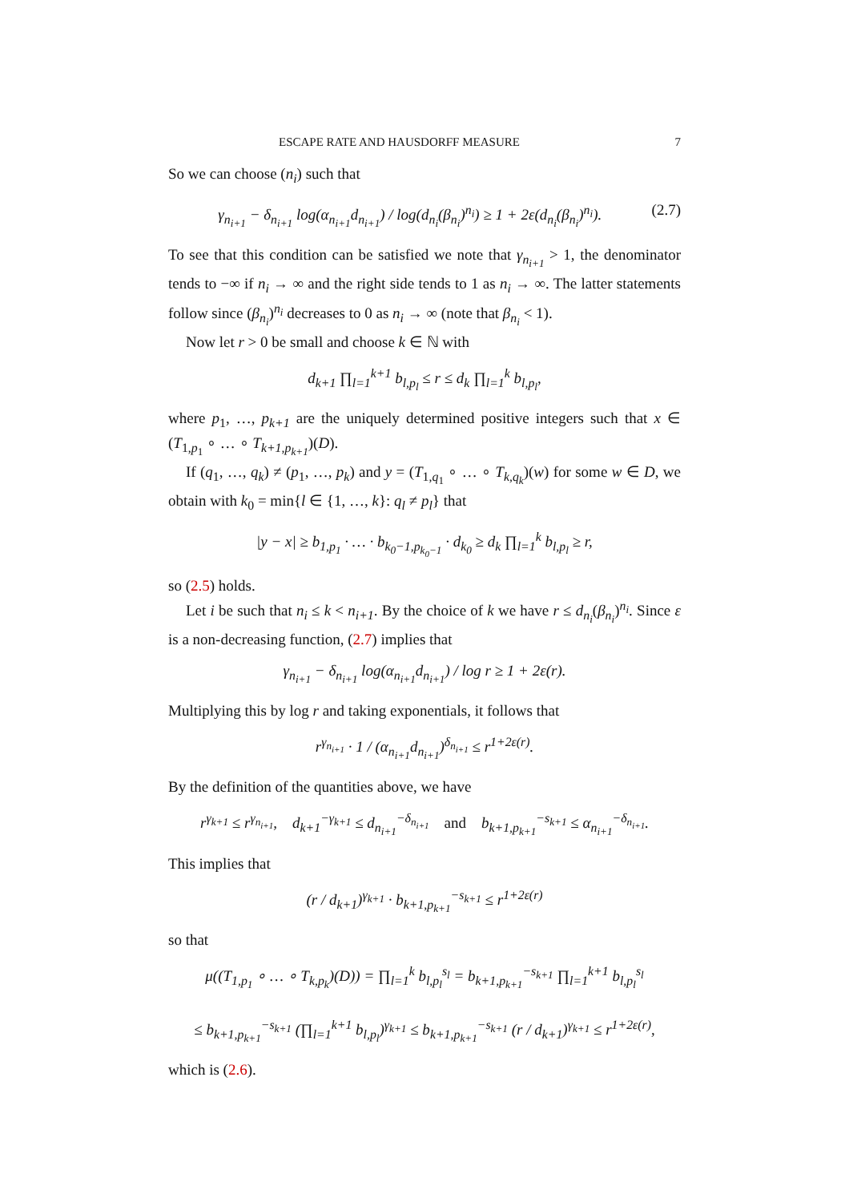ESCAPE RATE AND HAUSDORFF MEASURE 7
So we can choose (n<sub>i</sub>) such that
γ<sub>n<sub>i+1</sub></sub> − δ<sub>n<sub>i+1</sub></sub> log(α<sub>n<sub>i+1</sub></sub>d<sub>n<sub>i+1</sub></sub>) / log(d<sub>n<sub>i</sub></sub>(β<sub>n<sub>i</sub></sub>)<sup>n<sub>i</sub></sup>) ≥ 1 + 2ε(d<sub>n<sub>i</sub></sub>(β<sub>n<sub>i</sub></sub>)<sup>n<sub>i</sub></sup>). (2.7)
To see that this condition can be satisfied we note that γ<sub>n<sub>i+1</sub></sub> > 1, the denominator tends to −∞ if n<sub>i</sub> → ∞ and the right side tends to 1 as n<sub>i</sub> → ∞. The latter statements follow since (β<sub>n<sub>i</sub></sub>)<sup>n<sub>i</sub></sup> decreases to 0 as n<sub>i</sub> → ∞ (note that β<sub>n<sub>i</sub></sub> < 1).
Now let r > 0 be small and choose k ∈ ℕ with
d<sub>k+1</sub> ∏<sub>l=1</sub><sup>k+1</sup> b<sub>l,p<sub>l</sub></sub> ≤ r ≤ d<sub>k</sub> ∏<sub>l=1</sub><sup>k</sup> b<sub>l,p<sub>l</sub></sub>,
where p<sub>1</sub>, …, p<sub>k+1</sub> are the uniquely determined positive integers such that x ∈ (T<sub>1,p<sub>1</sub></sub> ∘ … ∘ T<sub>k+1,p<sub>k+1</sub></sub>)(D).
If (q<sub>1</sub>, …, q<sub>k</sub>) ≠ (p<sub>1</sub>, …, p<sub>k</sub>) and y = (T<sub>1,q<sub>1</sub></sub> ∘ … ∘ T<sub>k,q<sub>k</sub></sub>)(w) for some w ∈ D, we obtain with k<sub>0</sub> = min{l ∈ {1, …, k}: q<sub>l</sub> ≠ p<sub>l</sub>} that
|y − x| ≥ b<sub>1,p<sub>1</sub></sub> · … · b<sub>k<sub>0</sub>−1,p<sub>k<sub>0</sub>−1</sub></sub> · d<sub>k<sub>0</sub></sub> ≥ d<sub>k</sub> ∏<sub>l=1</sub><sup>k</sup> b<sub>l,p<sub>l</sub></sub> ≥ r,
so (2.5) holds.
Let i be such that n<sub>i</sub> ≤ k < n<sub>i+1</sub>. By the choice of k we have r ≤ d<sub>n<sub>i</sub></sub>(β<sub>n<sub>i</sub></sub>)<sup>n<sub>i</sub></sup>. Since ε is a non-decreasing function, (2.7) implies that
γ<sub>n<sub>i+1</sub></sub> − δ<sub>n<sub>i+1</sub></sub> log(α<sub>n<sub>i+1</sub></sub>d<sub>n<sub>i+1</sub></sub>) / log r ≥ 1 + 2ε(r).
Multiplying this by log r and taking exponentials, it follows that
r<sup>γ<sub>n<sub>i+1</sub></sub></sup> · 1 / (α<sub>n<sub>i+1</sub></sub>d<sub>n<sub>i+1</sub></sub>)<sup>δ<sub>n<sub>i+1</sub></sub></sup> ≤ r<sup>1+2ε(r)</sup>.
By the definition of the quantities above, we have
r<sup>γ<sub>k+1</sub></sup> ≤ r<sup>γ<sub>n<sub>i+1</sub></sub></sup>, d<sub>k+1</sub><sup>−γ<sub>k+1</sub></sup> ≤ d<sub>n<sub>i+1</sub></sub><sup>−δ<sub>n<sub>i+1</sub></sub></sup> and b<sub>k+1,p<sub>k+1</sub></sub><sup>−s<sub>k+1</sub></sup> ≤ α<sub>n<sub>i+1</sub></sub><sup>−δ<sub>n<sub>i+1</sub></sub></sup>.
This implies that
(r / d<sub>k+1</sub>)<sup>γ<sub>k+1</sub></sup> · b<sub>k+1,p<sub>k+1</sub></sub><sup>−s<sub>k+1</sub></sup> ≤ r<sup>1+2ε(r)</sup>
so that
μ((T<sub>1,p<sub>1</sub></sub> ∘ … ∘ T<sub>k,p<sub>k</sub></sub>)(D)) = ∏<sub>l=1</sub><sup>k</sup> b<sub>l,p<sub>l</sub></sub><sup>s<sub>l</sub></sup> = b<sub>k+1,p<sub>k+1</sub></sub><sup>−s<sub>k+1</sub></sup> ∏<sub>l=1</sub><sup>k+1</sup> b<sub>l,p<sub>l</sub></sub><sup>s<sub>l</sub></sup>
≤ b<sub>k+1,p<sub>k+1</sub></sub><sup>−s<sub>k+1</sub></sup> (∏<sub>l=1</sub><sup>k+1</sup> b<sub>l,p<sub>l</sub></sub>)<sup>γ<sub>k+1</sub></sup> ≤ b<sub>k+1,p<sub>k+1</sub></sub><sup>−s<sub>k+1</sub></sup> (r / d<sub>k+1</sub>)<sup>γ<sub>k+1</sub></sup> ≤ r<sup>1+2ε(r)</sup>,
which is (2.6).